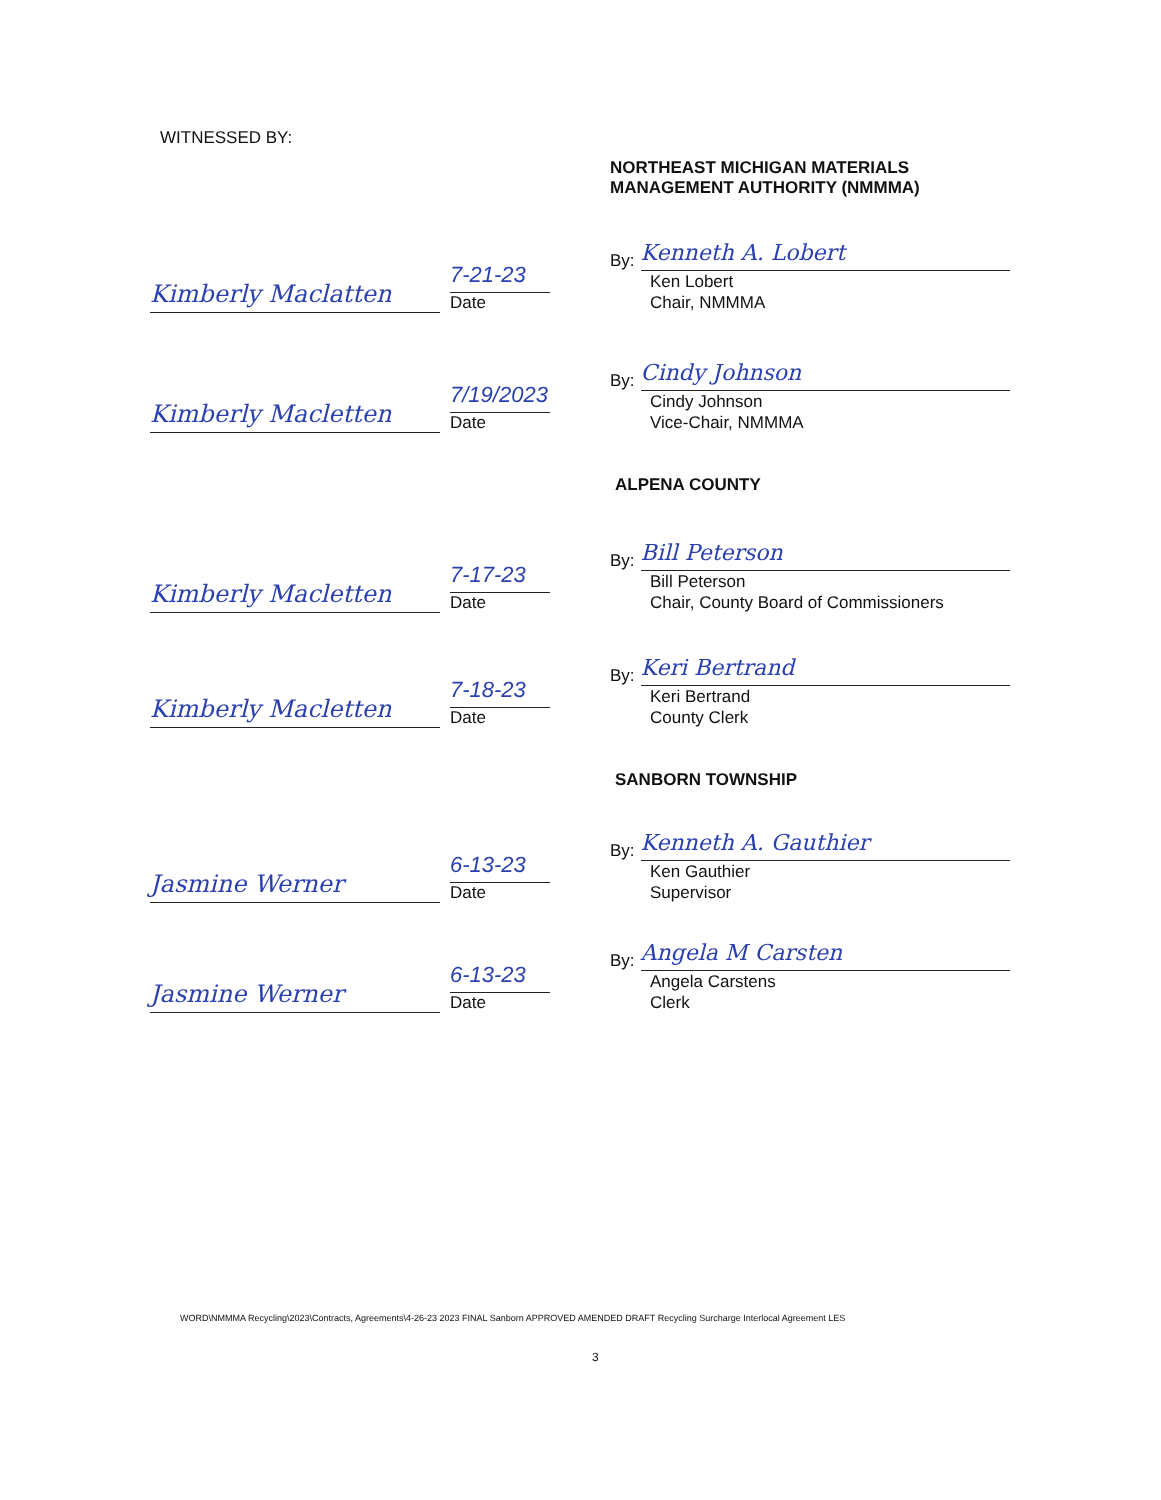WITNESSED BY:
NORTHEAST MICHIGAN MATERIALS
MANAGEMENT AUTHORITY (NMMMA)
Kimberly Maclatten
7-21-23
Date
By:
Kenneth A. Lobert
Ken Lobert
Chair, NMMMA
Kimberly Macletten
7/19/2023
Date
By:
Cindy Johnson
Cindy Johnson
Vice-Chair, NMMMA
ALPENA COUNTY
Kimberly Macletten
7-17-23
Date
By:
Bill Peterson
Bill Peterson
Chair, County Board of Commissioners
Kimberly Macletten
7-18-23
Date
By:
Keri Bertrand
Keri Bertrand
County Clerk
SANBORN TOWNSHIP
Jasmine Werner
6-13-23
Date
By:
Kenneth A. Gauthier
Ken Gauthier
Supervisor
Jasmine Werner
6-13-23
Date
By:
Angela M Carsten
Angela Carstens
Clerk
WORD\NMMMA Recycling\2023\Contracts, Agreements\4-26-23 2023 FINAL Sanborn APPROVED AMENDED DRAFT Recycling Surcharge Interlocal Agreement LES
3